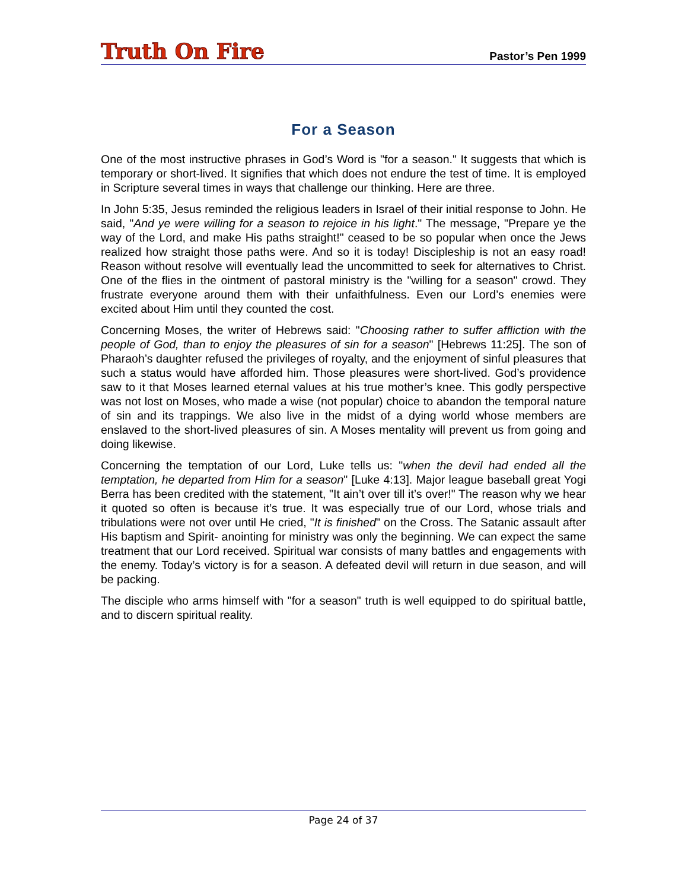Truth On Fire
Pastor’s Pen 1999
For a Season
One of the most instructive phrases in God’s Word is "for a season." It suggests that which is temporary or short-lived. It signifies that which does not endure the test of time. It is employed in Scripture several times in ways that challenge our thinking. Here are three.
In John 5:35, Jesus reminded the religious leaders in Israel of their initial response to John. He said, "And ye were willing for a season to rejoice in his light." The message, "Prepare ye the way of the Lord, and make His paths straight!" ceased to be so popular when once the Jews realized how straight those paths were. And so it is today! Discipleship is not an easy road! Reason without resolve will eventually lead the uncommitted to seek for alternatives to Christ. One of the flies in the ointment of pastoral ministry is the "willing for a season" crowd. They frustrate everyone around them with their unfaithfulness. Even our Lord’s enemies were excited about Him until they counted the cost.
Concerning Moses, the writer of Hebrews said: "Choosing rather to suffer affliction with the people of God, than to enjoy the pleasures of sin for a season" [Hebrews 11:25]. The son of Pharaoh’s daughter refused the privileges of royalty, and the enjoyment of sinful pleasures that such a status would have afforded him. Those pleasures were short-lived. God’s providence saw to it that Moses learned eternal values at his true mother’s knee. This godly perspective was not lost on Moses, who made a wise (not popular) choice to abandon the temporal nature of sin and its trappings. We also live in the midst of a dying world whose members are enslaved to the short-lived pleasures of sin. A Moses mentality will prevent us from going and doing likewise.
Concerning the temptation of our Lord, Luke tells us: "when the devil had ended all the temptation, he departed from Him for a season" [Luke 4:13]. Major league baseball great Yogi Berra has been credited with the statement, "It ain’t over till it’s over!" The reason why we hear it quoted so often is because it’s true. It was especially true of our Lord, whose trials and tribulations were not over until He cried, "It is finished" on the Cross. The Satanic assault after His baptism and Spirit- anointing for ministry was only the beginning. We can expect the same treatment that our Lord received. Spiritual war consists of many battles and engagements with the enemy. Today’s victory is for a season. A defeated devil will return in due season, and will be packing.
The disciple who arms himself with "for a season" truth is well equipped to do spiritual battle, and to discern spiritual reality.
Page 24 of 37